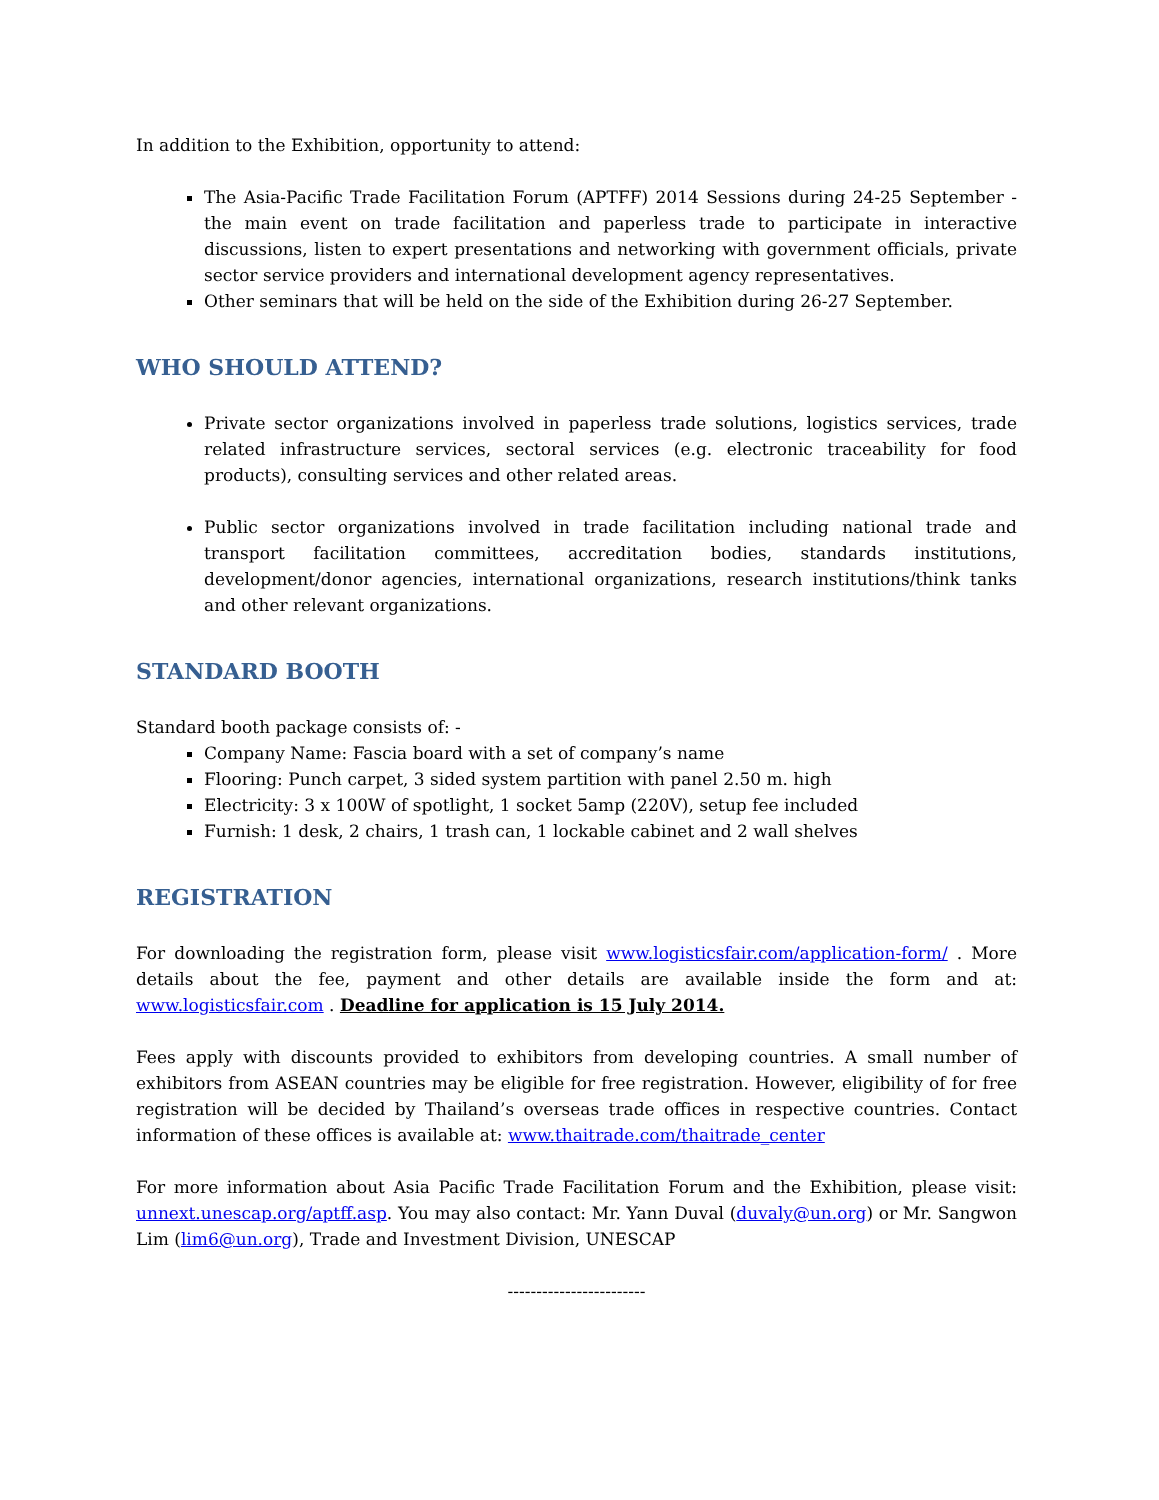In addition to the Exhibition, opportunity to attend:
The Asia-Pacific Trade Facilitation Forum (APTFF) 2014 Sessions during 24-25 September - the main event on trade facilitation and paperless trade to participate in interactive discussions, listen to expert presentations and networking with government officials, private sector service providers and international development agency representatives.
Other seminars that will be held on the side of the Exhibition during 26-27 September.
WHO SHOULD ATTEND?
Private sector organizations involved in paperless trade solutions, logistics services, trade related infrastructure services, sectoral services (e.g. electronic traceability for food products), consulting services and other related areas.
Public sector organizations involved in trade facilitation including national trade and transport facilitation committees, accreditation bodies, standards institutions, development/donor agencies, international organizations, research institutions/think tanks and other relevant organizations.
STANDARD BOOTH
Standard booth package consists of: -
Company Name: Fascia board with a set of company’s name
Flooring: Punch carpet, 3 sided system partition with panel 2.50 m. high
Electricity: 3 x 100W of spotlight, 1 socket 5amp (220V), setup fee included
Furnish: 1 desk, 2 chairs, 1 trash can, 1 lockable cabinet and 2 wall shelves
REGISTRATION
For downloading the registration form, please visit www.logisticsfair.com/application-form/ . More details about the fee, payment and other details are available inside the form and at: www.logisticsfair.com . Deadline for application is 15 July 2014.
Fees apply with discounts provided to exhibitors from developing countries. A small number of exhibitors from ASEAN countries may be eligible for free registration. However, eligibility of for free registration will be decided by Thailand’s overseas trade offices in respective countries. Contact information of these offices is available at: www.thaitrade.com/thaitrade_center
For more information about Asia Pacific Trade Facilitation Forum and the Exhibition, please visit: unnext.unescap.org/aptff.asp. You may also contact: Mr. Yann Duval (duvaly@un.org) or Mr. Sangwon Lim (lim6@un.org), Trade and Investment Division, UNESCAP
------------------------